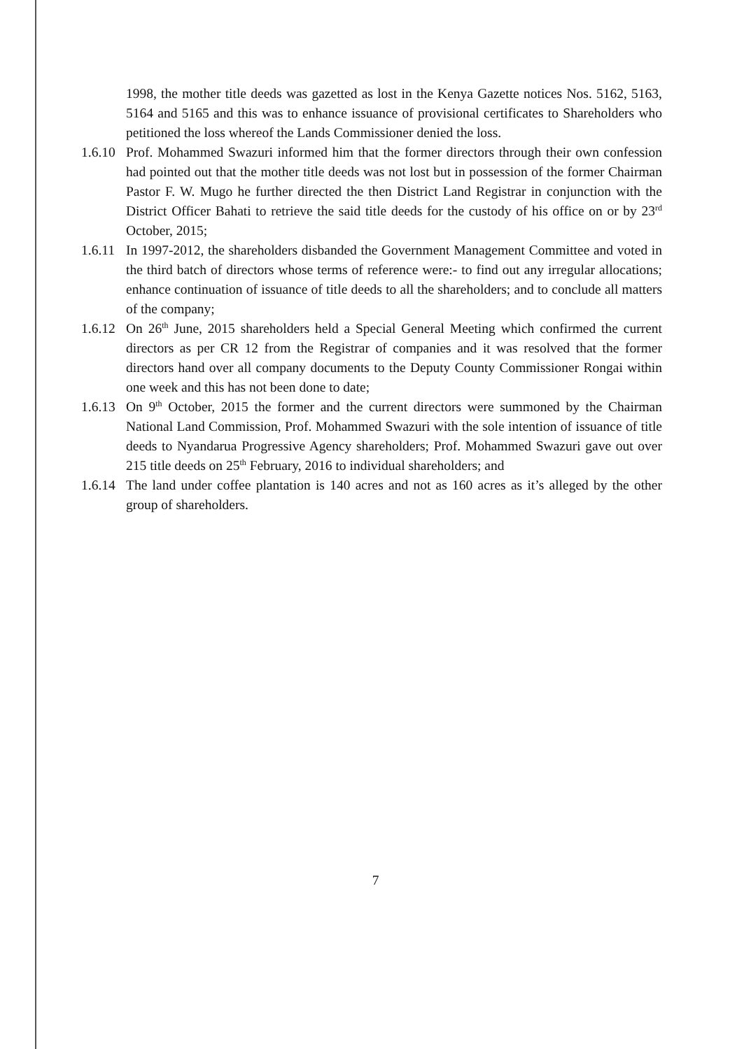1998, the mother title deeds was gazetted as lost in the Kenya Gazette notices Nos. 5162, 5163, 5164 and 5165 and this was to enhance issuance of provisional certificates to Shareholders who petitioned the loss whereof the Lands Commissioner denied the loss.
1.6.10 Prof. Mohammed Swazuri informed him that the former directors through their own confession had pointed out that the mother title deeds was not lost but in possession of the former Chairman Pastor F. W. Mugo he further directed the then District Land Registrar in conjunction with the District Officer Bahati to retrieve the said title deeds for the custody of his office on or by 23<sup>rd</sup> October, 2015;
1.6.11 In 1997-2012, the shareholders disbanded the Government Management Committee and voted in the third batch of directors whose terms of reference were:- to find out any irregular allocations; enhance continuation of issuance of title deeds to all the shareholders; and to conclude all matters of the company;
1.6.12 On 26<sup>th</sup> June, 2015 shareholders held a Special General Meeting which confirmed the current directors as per CR 12 from the Registrar of companies and it was resolved that the former directors hand over all company documents to the Deputy County Commissioner Rongai within one week and this has not been done to date;
1.6.13 On 9<sup>th</sup> October, 2015 the former and the current directors were summoned by the Chairman National Land Commission, Prof. Mohammed Swazuri with the sole intention of issuance of title deeds to Nyandarua Progressive Agency shareholders; Prof. Mohammed Swazuri gave out over 215 title deeds on 25<sup>th</sup> February, 2016 to individual shareholders; and
1.6.14 The land under coffee plantation is 140 acres and not as 160 acres as it’s alleged by the other group of shareholders.
7